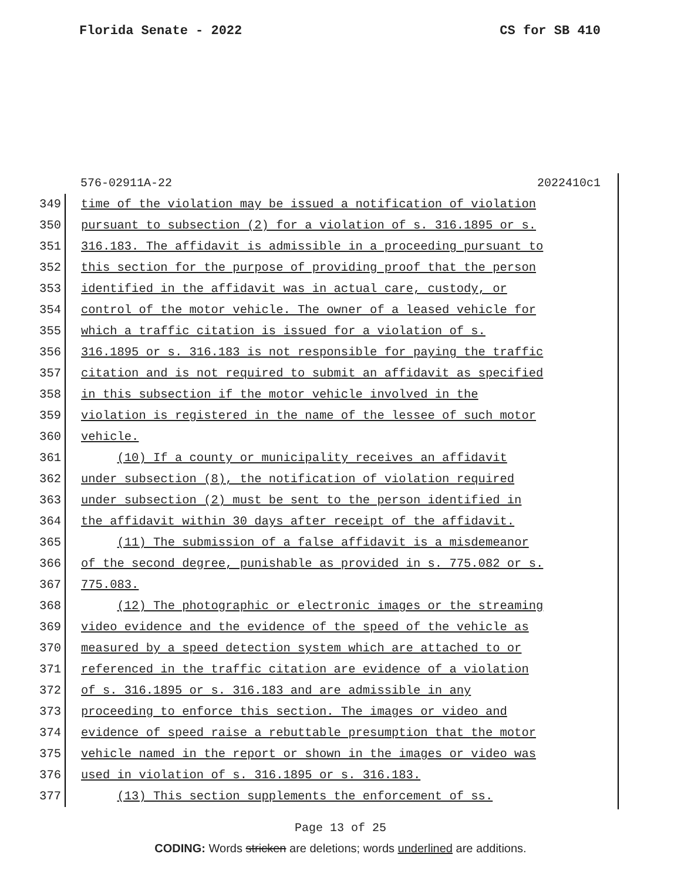Florida Senate - 2022 CS for SB 410
576-02911A-22 2022410c1
349 time of the violation may be issued a notification of violation
350 pursuant to subsection (2) for a violation of s. 316.1895 or s.
351 316.183. The affidavit is admissible in a proceeding pursuant to
352 this section for the purpose of providing proof that the person
353 identified in the affidavit was in actual care, custody, or
354 control of the motor vehicle. The owner of a leased vehicle for
355 which a traffic citation is issued for a violation of s.
356 316.1895 or s. 316.183 is not responsible for paying the traffic
357 citation and is not required to submit an affidavit as specified
358 in this subsection if the motor vehicle involved in the
359 violation is registered in the name of the lessee of such motor
360 vehicle.
361 (10) If a county or municipality receives an affidavit
362 under subsection (8), the notification of violation required
363 under subsection (2) must be sent to the person identified in
364 the affidavit within 30 days after receipt of the affidavit.
365 (11) The submission of a false affidavit is a misdemeanor
366 of the second degree, punishable as provided in s. 775.082 or s.
367 775.083.
368 (12) The photographic or electronic images or the streaming
369 video evidence and the evidence of the speed of the vehicle as
370 measured by a speed detection system which are attached to or
371 referenced in the traffic citation are evidence of a violation
372 of s. 316.1895 or s. 316.183 and are admissible in any
373 proceeding to enforce this section. The images or video and
374 evidence of speed raise a rebuttable presumption that the motor
375 vehicle named in the report or shown in the images or video was
376 used in violation of s. 316.1895 or s. 316.183.
377 (13) This section supplements the enforcement of ss.
Page 13 of 25
CODING: Words stricken are deletions; words underlined are additions.